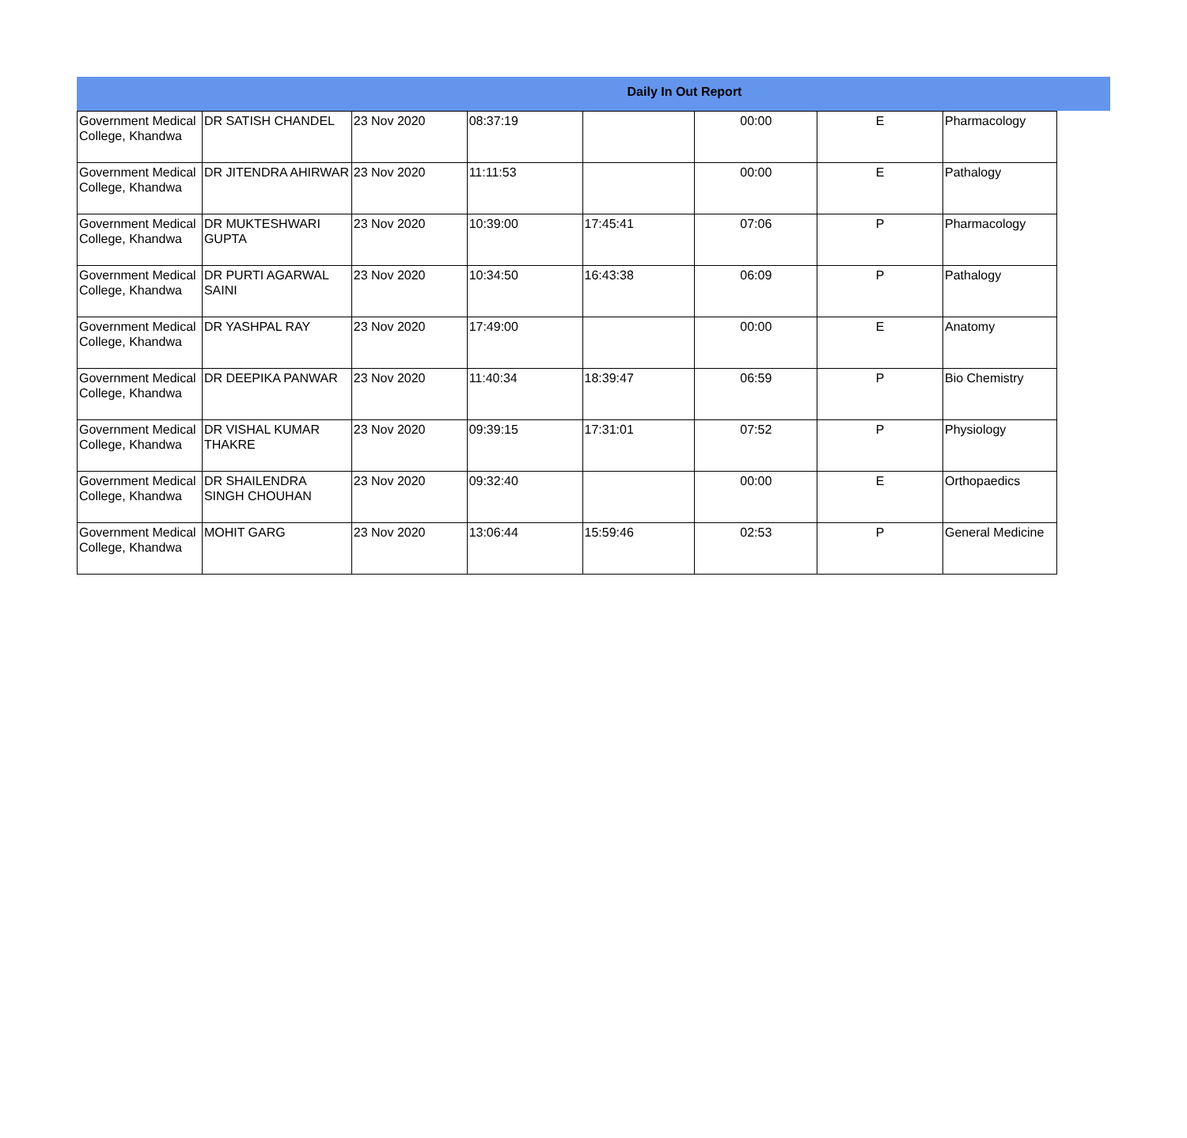Daily In Out Report
| Government Medical College, Khandwa | DR SATISH CHANDEL | 23 Nov 2020 | 08:37:19 | | 00:00 | E | Pharmacology |
| Government Medical College, Khandwa | DR JITENDRA AHIRWAR | 23 Nov 2020 | 11:11:53 | | 00:00 | E | Pathalogy |
| Government Medical College, Khandwa | DR MUKTESHWARI GUPTA | 23 Nov 2020 | 10:39:00 | 17:45:41 | 07:06 | P | Pharmacology |
| Government Medical College, Khandwa | DR PURTI AGARWAL SAINI | 23 Nov 2020 | 10:34:50 | 16:43:38 | 06:09 | P | Pathalogy |
| Government Medical College, Khandwa | DR YASHPAL RAY | 23 Nov 2020 | 17:49:00 | | 00:00 | E | Anatomy |
| Government Medical College, Khandwa | DR DEEPIKA PANWAR | 23 Nov 2020 | 11:40:34 | 18:39:47 | 06:59 | P | Bio Chemistry |
| Government Medical College, Khandwa | DR VISHAL KUMAR THAKRE | 23 Nov 2020 | 09:39:15 | 17:31:01 | 07:52 | P | Physiology |
| Government Medical College, Khandwa | DR SHAILENDRA SINGH CHOUHAN | 23 Nov 2020 | 09:32:40 | | 00:00 | E | Orthopaedics |
| Government Medical College, Khandwa | MOHIT GARG | 23 Nov 2020 | 13:06:44 | 15:59:46 | 02:53 | P | General Medicine |